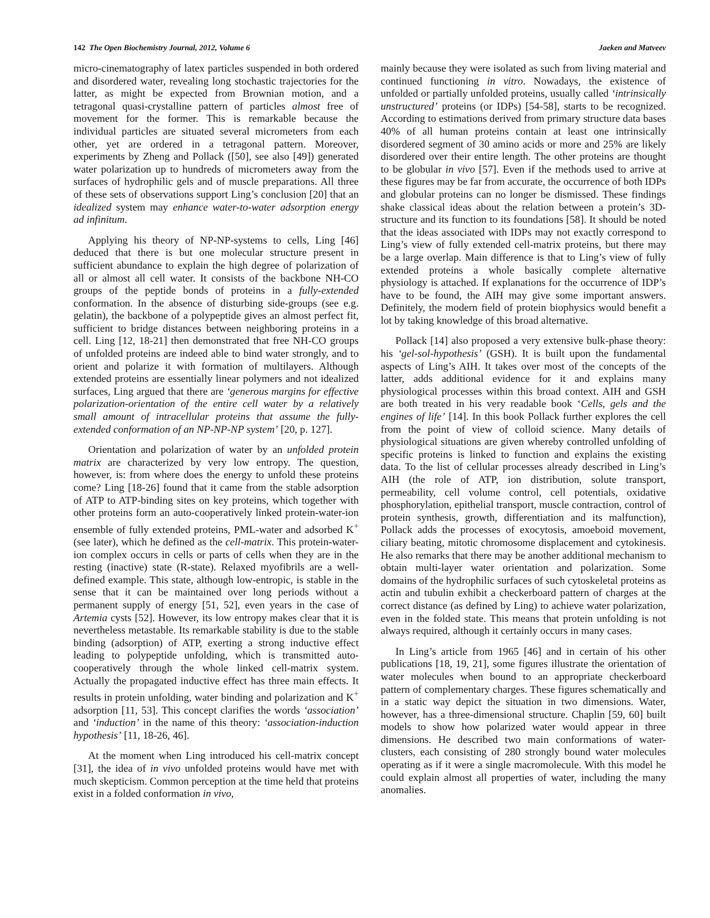142 The Open Biochemistry Journal, 2012, Volume 6 Jaeken and Matveev
micro-cinematography of latex particles suspended in both ordered and disordered water, revealing long stochastic trajectories for the latter, as might be expected from Brownian motion, and a tetragonal quasi-crystalline pattern of particles almost free of movement for the former. This is remarkable because the individual particles are situated several micrometers from each other, yet are ordered in a tetragonal pattern. Moreover, experiments by Zheng and Pollack ([50], see also [49]) generated water polarization up to hundreds of micrometers away from the surfaces of hydrophilic gels and of muscle preparations. All three of these sets of observations support Ling’s conclusion [20] that an idealized system may enhance water-to-water adsorption energy ad infinitum.
Applying his theory of NP-NP-systems to cells, Ling [46] deduced that there is but one molecular structure present in sufficient abundance to explain the high degree of polarization of all or almost all cell water. It consists of the backbone NH-CO groups of the peptide bonds of proteins in a fully-extended conformation. In the absence of disturbing side-groups (see e.g. gelatin), the backbone of a polypeptide gives an almost perfect fit, sufficient to bridge distances between neighboring proteins in a cell. Ling [12, 18-21] then demonstrated that free NH-CO groups of unfolded proteins are indeed able to bind water strongly, and to orient and polarize it with formation of multilayers. Although extended proteins are essentially linear polymers and not idealized surfaces, Ling argued that there are ‘generous margins for effective polarization-orientation of the entire cell water by a relatively small amount of intracellular proteins that assume the fully-extended conformation of an NP-NP-NP system’ [20, p. 127].
Orientation and polarization of water by an unfolded protein matrix are characterized by very low entropy. The question, however, is: from where does the energy to unfold these proteins come? Ling [18-26] found that it came from the stable adsorption of ATP to ATP-binding sites on key proteins, which together with other proteins form an auto-cooperatively linked protein-water-ion ensemble of fully extended proteins, PML-water and adsorbed K<sup>+</sup> (see later), which he defined as the cell-matrix. This protein-water-ion complex occurs in cells or parts of cells when they are in the resting (inactive) state (R-state). Relaxed myofibrils are a well-defined example. This state, although low-entropic, is stable in the sense that it can be maintained over long periods without a permanent supply of energy [51, 52], even years in the case of Artemia cysts [52]. However, its low entropy makes clear that it is nevertheless metastable. Its remarkable stability is due to the stable binding (adsorption) of ATP, exerting a strong inductive effect leading to polypeptide unfolding, which is transmitted auto-cooperatively through the whole linked cell-matrix system. Actually the propagated inductive effect has three main effects. It results in protein unfolding, water binding and polarization and K<sup>+</sup> adsorption [11, 53]. This concept clarifies the words ‘association’ and ‘induction’ in the name of this theory: ‘association-induction hypothesis’ [11, 18-26, 46].
At the moment when Ling introduced his cell-matrix concept [31], the idea of in vivo unfolded proteins would have met with much skepticism. Common perception at the time held that proteins exist in a folded conformation in vivo,
mainly because they were isolated as such from living material and continued functioning in vitro. Nowadays, the existence of unfolded or partially unfolded proteins, usually called ‘intrinsically unstructured’ proteins (or IDPs) [54-58], starts to be recognized. According to estimations derived from primary structure data bases 40% of all human proteins contain at least one intrinsically disordered segment of 30 amino acids or more and 25% are likely disordered over their entire length. The other proteins are thought to be globular in vivo [57]. Even if the methods used to arrive at these figures may be far from accurate, the occurrence of both IDPs and globular proteins can no longer be dismissed. These findings shake classical ideas about the relation between a protein’s 3D-structure and its function to its foundations [58]. It should be noted that the ideas associated with IDPs may not exactly correspond to Ling’s view of fully extended cell-matrix proteins, but there may be a large overlap. Main difference is that to Ling’s view of fully extended proteins a whole basically complete alternative physiology is attached. If explanations for the occurrence of IDP’s have to be found, the AIH may give some important answers. Definitely, the modern field of protein biophysics would benefit a lot by taking knowledge of this broad alternative.
Pollack [14] also proposed a very extensive bulk-phase theory: his ‘gel-sol-hypothesis’ (GSH). It is built upon the fundamental aspects of Ling’s AIH. It takes over most of the concepts of the latter, adds additional evidence for it and explains many physiological processes within this broad context. AIH and GSH are both treated in his very readable book ‘Cells, gels and the engines of life’ [14]. In this book Pollack further explores the cell from the point of view of colloid science. Many details of physiological situations are given whereby controlled unfolding of specific proteins is linked to function and explains the existing data. To the list of cellular processes already described in Ling’s AIH (the role of ATP, ion distribution, solute transport, permeability, cell volume control, cell potentials, oxidative phosphorylation, epithelial transport, muscle contraction, control of protein synthesis, growth, differentiation and its malfunction), Pollack adds the processes of exocytosis, amoeboid movement, ciliary beating, mitotic chromosome displacement and cytokinesis. He also remarks that there may be another additional mechanism to obtain multi-layer water orientation and polarization. Some domains of the hydrophilic surfaces of such cytoskeletal proteins as actin and tubulin exhibit a checkerboard pattern of charges at the correct distance (as defined by Ling) to achieve water polarization, even in the folded state. This means that protein unfolding is not always required, although it certainly occurs in many cases.
In Ling’s article from 1965 [46] and in certain of his other publications [18, 19, 21], some figures illustrate the orientation of water molecules when bound to an appropriate checkerboard pattern of complementary charges. These figures schematically and in a static way depict the situation in two dimensions. Water, however, has a three-dimensional structure. Chaplin [59, 60] built models to show how polarized water would appear in three dimensions. He described two main conformations of water-clusters, each consisting of 280 strongly bound water molecules operating as if it were a single macromolecule. With this model he could explain almost all properties of water, including the many anomalies.